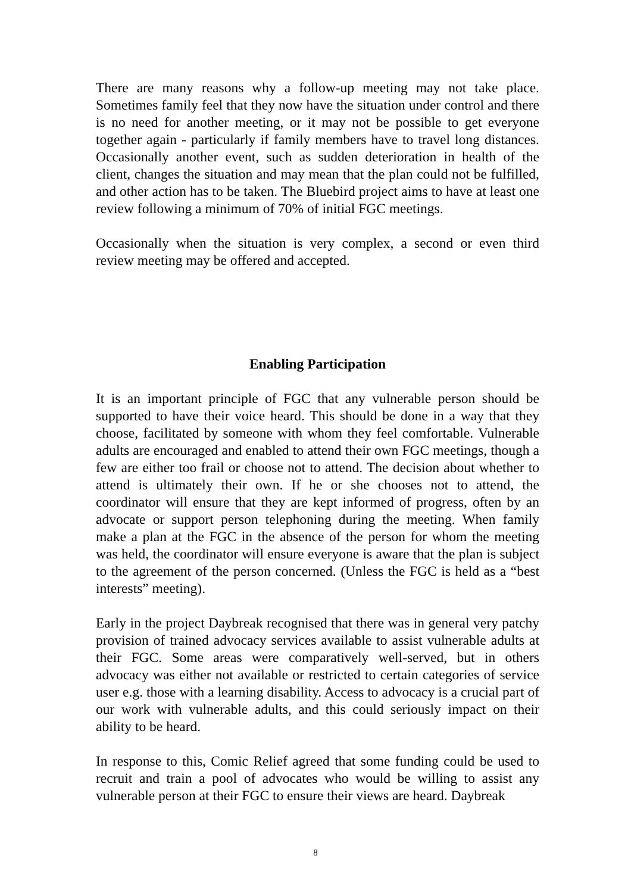There are many reasons why a follow-up meeting may not take place. Sometimes family feel that they now have the situation under control and there is no need for another meeting, or it may not be possible to get everyone together again - particularly if family members have to travel long distances. Occasionally another event, such as sudden deterioration in health of the client, changes the situation and may mean that the plan could not be fulfilled, and other action has to be taken. The Bluebird project aims to have at least one review following a minimum of 70% of initial FGC meetings.
Occasionally when the situation is very complex, a second or even third review meeting may be offered and accepted.
Enabling Participation
It is an important principle of FGC that any vulnerable person should be supported to have their voice heard. This should be done in a way that they choose, facilitated by someone with whom they feel comfortable. Vulnerable adults are encouraged and enabled to attend their own FGC meetings, though a few are either too frail or choose not to attend. The decision about whether to attend is ultimately their own. If he or she chooses not to attend, the coordinator will ensure that they are kept informed of progress, often by an advocate or support person telephoning during the meeting. When family make a plan at the FGC in the absence of the person for whom the meeting was held, the coordinator will ensure everyone is aware that the plan is subject to the agreement of the person concerned. (Unless the FGC is held as a “best interests” meeting).
Early in the project Daybreak recognised that there was in general very patchy provision of trained advocacy services available to assist vulnerable adults at their FGC. Some areas were comparatively well-served, but in others advocacy was either not available or restricted to certain categories of service user e.g. those with a learning disability. Access to advocacy is a crucial part of our work with vulnerable adults, and this could seriously impact on their ability to be heard.
In response to this, Comic Relief agreed that some funding could be used to recruit and train a pool of advocates who would be willing to assist any vulnerable person at their FGC to ensure their views are heard. Daybreak
8